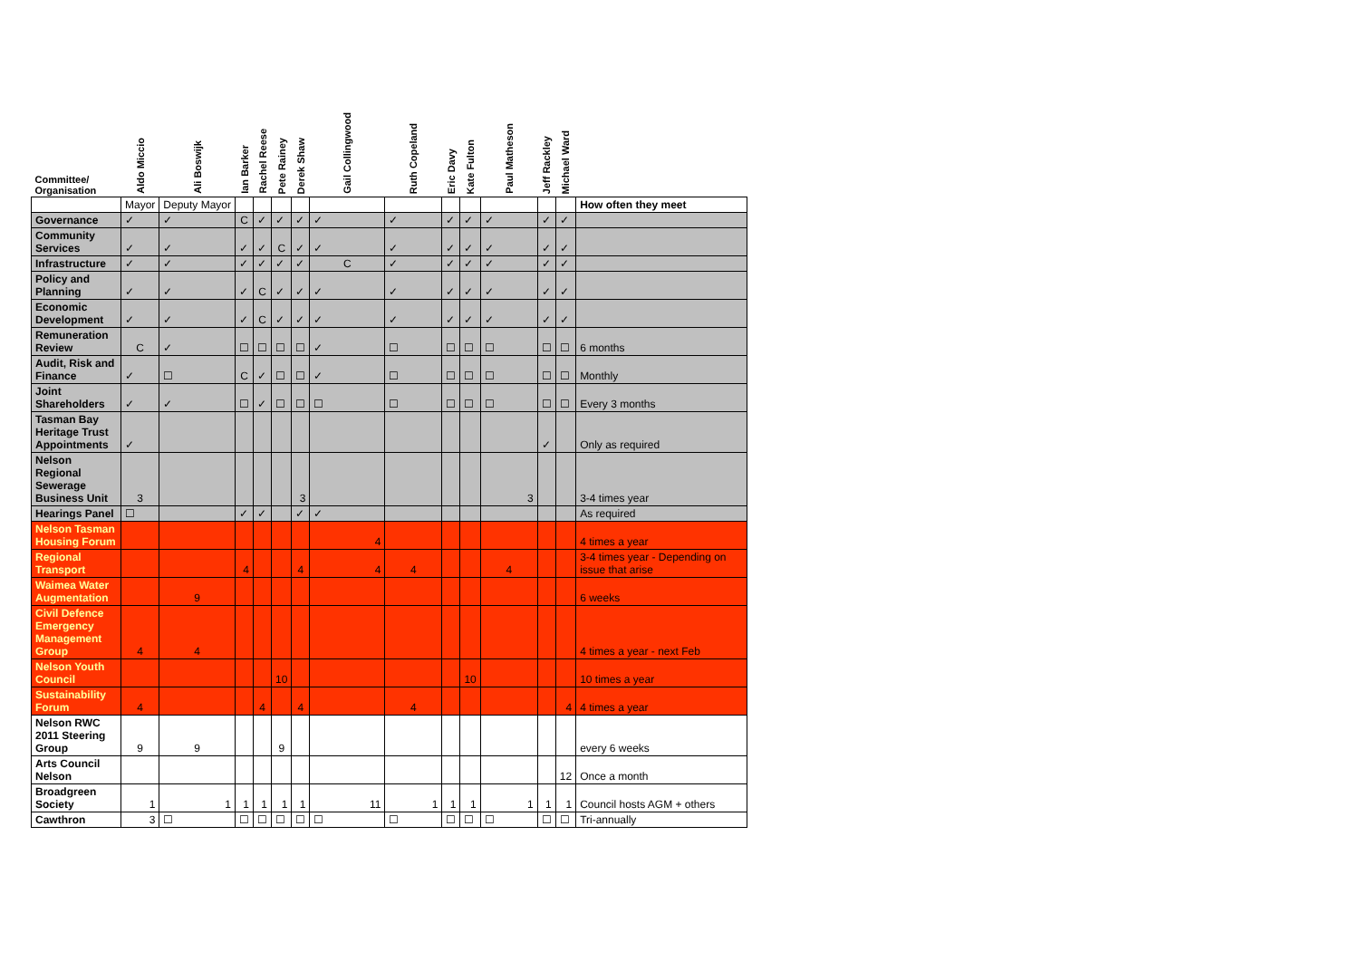| Committee/ Organisation | Aldo Miccio | Ali Boswijk | Ian Barker | Rachel Reese | Pete Rainey | Derek Shaw | Gail Collingwood | Ruth Copeland | Eric Davy | Kate Fulton | Paul Matheson | Jeff Rackley | Michael Ward | |
| --- | --- | --- | --- | --- | --- | --- | --- | --- | --- | --- | --- | --- | --- | --- |
| | Mayor | Deputy Mayor | | | | | | | | | | | | How often they meet |
| Governance | ✓ | ✓ | C | ✓ | ✓ | ✓ | ✓ | ✓ | ✓ | ✓ | ✓ | ✓ | ✓ | |
| Community Services | ✓ | ✓ | ✓ | ✓ | C | ✓ | ✓ | ✓ | ✓ | ✓ | ✓ | ✓ | ✓ | |
| Infrastructure | ✓ | ✓ | ✓ | ✓ | ✓ | ✓ | C | ✓ | ✓ | ✓ | ✓ | ✓ | ✓ | |
| Policy and Planning | ✓ | ✓ | ✓ | C | ✓ | ✓ | ✓ | ✓ | ✓ | ✓ | ✓ | ✓ | ✓ | |
| Economic Development | ✓ | ✓ | ✓ | C | ✓ | ✓ | ✓ | ✓ | ✓ | ✓ | ✓ | ✓ | ✓ | |
| Remuneration Review | C | ✓ | ☐ | ☐ | ☐ | ☐ | ✓ | ☐ | ☐ | ☐ | ☐ | ☐ | ☐ | 6 months |
| Audit, Risk and Finance | ✓ | ☐ | C | ✓ | ☐ | ☐ | ✓ | ☐ | ☐ | ☐ | ☐ | ☐ | ☐ | Monthly |
| Joint Shareholders | ✓ | ✓ | ☐ | ✓ | ☐ | ☐ | ☐ | ☐ | ☐ | ☐ | ☐ | ☐ | ☐ | Every 3 months |
| Tasman Bay Heritage Trust Appointments | ✓ | | | | | | | | | | | ✓ | | Only as required |
| Nelson Regional Sewerage Business Unit | 3 | | | | | 3 | | | | | 3 | | | 3-4 times year |
| Hearings Panel | ☐ | | ✓ | ✓ | | ✓ | ✓ | | | | | | | As required |
| Nelson Tasman Housing Forum | | | | | | | 4 | | | | | | | 4 times a year |
| Regional Transport | | | 4 | | | 4 | 4 | 4 | | | 4 | | | 3-4 times year - Depending on issue that arise |
| Waimea Water Augmentation | | 9 | | | | | | | | | | | | 6 weeks |
| Civil Defence Emergency Management Group | 4 | 4 | | | | | | | | | | | | 4 times a year - next Feb |
| Nelson Youth Council | | | | | 10 | | | | | 10 | | | | 10 times a year |
| Sustainability Forum | 4 | | | 4 | | 4 | | 4 | | | | | 4 | 4 times a year |
| Nelson RWC 2011 Steering Group | 9 | 9 | | | 9 | | | | | | | | | every 6 weeks |
| Arts Council Nelson | | | | | | | | | | | | | 12 | Once a month |
| Broadgreen Society | 1 | 1 | 1 | 1 | 1 | 1 | 11 | 1 | 1 | 1 | 1 | 1 | 1 | Council hosts AGM + others |
| Cawthron | 3 | ☐ | ☐ | ☐ | ☐ | ☐ | ☐ | ☐ | ☐ | ☐ | ☐ | ☐ | ☐ | Tri-annually |